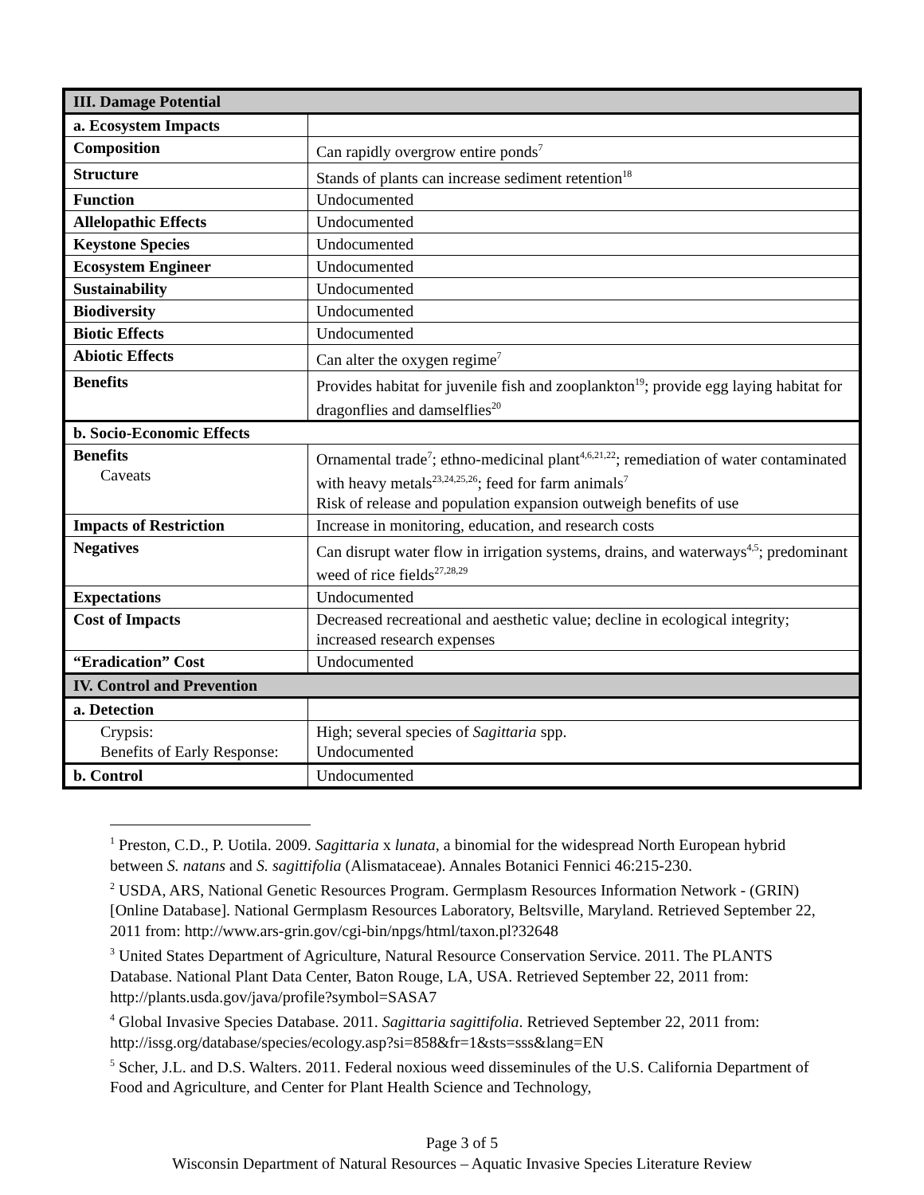| III. Damage Potential | |
| a. Ecosystem Impacts | |
| Composition | Can rapidly overgrow entire ponds<sup>7</sup> |
| Structure | Stands of plants can increase sediment retention<sup>18</sup> |
| Function | Undocumented |
| Allelopathic Effects | Undocumented |
| Keystone Species | Undocumented |
| Ecosystem Engineer | Undocumented |
| Sustainability | Undocumented |
| Biodiversity | Undocumented |
| Biotic Effects | Undocumented |
| Abiotic Effects | Can alter the oxygen regime<sup>7</sup> |
| Benefits | Provides habitat for juvenile fish and zooplankton<sup>19</sup>; provide egg laying habitat for dragonflies and damselflies<sup>20</sup> |
| b. Socio-Economic Effects | |
| Benefits Caveats | Ornamental trade<sup>7</sup>; ethno-medicinal plant<sup>4,6,21,22</sup>; remediation of water contaminated with heavy metals<sup>23,24,25,26</sup>; feed for farm animals<sup>7</sup> Risk of release and population expansion outweigh benefits of use |
| Impacts of Restriction | Increase in monitoring, education, and research costs |
| Negatives | Can disrupt water flow in irrigation systems, drains, and waterways<sup>4,5</sup>; predominant weed of rice fields<sup>27,28,29</sup> |
| Expectations | Undocumented |
| Cost of Impacts | Decreased recreational and aesthetic value; decline in ecological integrity; increased research expenses |
| “Eradication” Cost | Undocumented |
| IV. Control and Prevention | |
| a. Detection | |
| Crypsis: Benefits of Early Response: | High; several species of Sagittaria spp. Undocumented |
| b. Control | Undocumented |
<sup>1</sup> Preston, C.D., P. Uotila. 2009. Sagittaria x lunata, a binomial for the widespread North European hybrid between S. natans and S. sagittifolia (Alismataceae). Annales Botanici Fennici 46:215-230.
<sup>2</sup> USDA, ARS, National Genetic Resources Program. Germplasm Resources Information Network - (GRIN) [Online Database]. National Germplasm Resources Laboratory, Beltsville, Maryland. Retrieved September 22, 2011 from: http://www.ars-grin.gov/cgi-bin/npgs/html/taxon.pl?32648
<sup>3</sup> United States Department of Agriculture, Natural Resource Conservation Service. 2011. The PLANTS Database. National Plant Data Center, Baton Rouge, LA, USA. Retrieved September 22, 2011 from: http://plants.usda.gov/java/profile?symbol=SASA7
<sup>4</sup> Global Invasive Species Database. 2011. Sagittaria sagittifolia. Retrieved September 22, 2011 from: http://issg.org/database/species/ecology.asp?si=858&fr=1&sts=sss&lang=EN
<sup>5</sup> Scher, J.L. and D.S. Walters. 2011. Federal noxious weed disseminules of the U.S. California Department of Food and Agriculture, and Center for Plant Health Science and Technology,
Page 3 of 5
Wisconsin Department of Natural Resources – Aquatic Invasive Species Literature Review